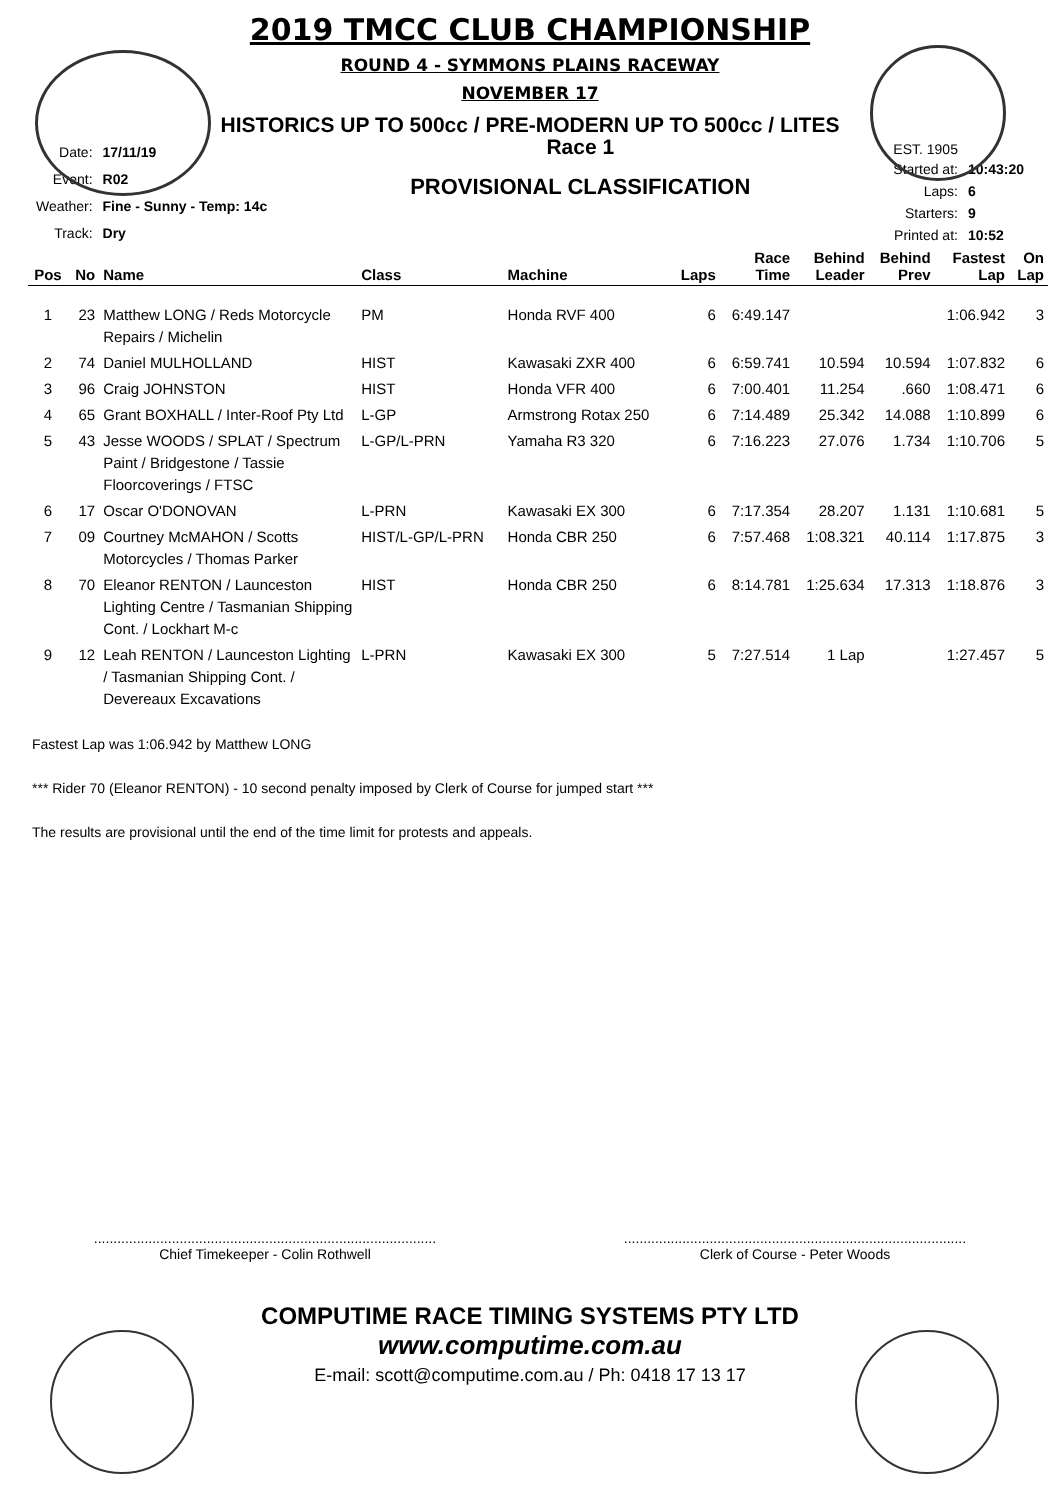2019 TMCC CLUB CHAMPIONSHIP
ROUND 4 - SYMMONS PLAINS RACEWAY
NOVEMBER 17
HISTORICS UP TO 500cc / PRE-MODERN UP TO 500cc / LITES
| Date: | 17/11/19 |
| Event: | R02 |
| Weather: | Fine - Sunny - Temp: 14c |
| Track: | Dry |
Race 1
PROVISIONAL CLASSIFICATION
| EST. 1905 Started at: | 10:43:20 |
| Laps: | 6 |
| Starters: | 9 |
| Printed at: | 10:52 |
| Pos | No | Name | Class | Machine | Laps | Race Time | Behind Leader | Behind Prev | Fastest Lap | On Lap |
| --- | --- | --- | --- | --- | --- | --- | --- | --- | --- | --- |
| 1 | 23 | Matthew LONG / Reds Motorcycle Repairs / Michelin | PM | Honda RVF 400 | 6 | 6:49.147 | | | 1:06.942 | 3 |
| 2 | 74 | Daniel MULHOLLAND | HIST | Kawasaki ZXR 400 | 6 | 6:59.741 | 10.594 | 10.594 | 1:07.832 | 6 |
| 3 | 96 | Craig JOHNSTON | HIST | Honda VFR 400 | 6 | 7:00.401 | 11.254 | .660 | 1:08.471 | 6 |
| 4 | 65 | Grant BOXHALL / Inter-Roof Pty Ltd | L-GP | Armstrong Rotax 250 | 6 | 7:14.489 | 25.342 | 14.088 | 1:10.899 | 6 |
| 5 | 43 | Jesse WOODS / SPLAT / Spectrum Paint / Bridgestone / Tassie Floorcoverings / FTSC | L-GP/L-PRN | Yamaha R3 320 | 6 | 7:16.223 | 27.076 | 1.734 | 1:10.706 | 5 |
| 6 | 17 | Oscar O'DONOVAN | L-PRN | Kawasaki EX 300 | 6 | 7:17.354 | 28.207 | 1.131 | 1:10.681 | 5 |
| 7 | 09 | Courtney McMAHON / Scotts Motorcycles / Thomas Parker | HIST/L-GP/L-PRN | Honda CBR 250 | 6 | 7:57.468 | 1:08.321 | 40.114 | 1:17.875 | 3 |
| 8 | 70 | Eleanor RENTON / Launceston Lighting Centre / Tasmanian Shipping Cont. / Lockhart M-c | HIST | Honda CBR 250 | 6 | 8:14.781 | 1:25.634 | 17.313 | 1:18.876 | 3 |
| 9 | 12 | Leah RENTON / Launceston Lighting / Tasmanian Shipping Cont. / Devereaux Excavations | L-PRN | Kawasaki EX 300 | 5 | 7:27.514 | 1 Lap | | 1:27.457 | 5 |
Fastest Lap was 1:06.942 by Matthew LONG
*** Rider 70 (Eleanor RENTON) - 10 second penalty imposed by Clerk of Course for jumped start ***
The results are provisional until the end of the time limit for protests and appeals.
........................................................................................
Chief Timekeeper - Colin Rothwell
........................................................................................
Clerk of Course - Peter Woods
COMPUTIME RACE TIMING SYSTEMS PTY LTD
www.computime.com.au
E-mail: scott@computime.com.au / Ph: 0418 17 13 17